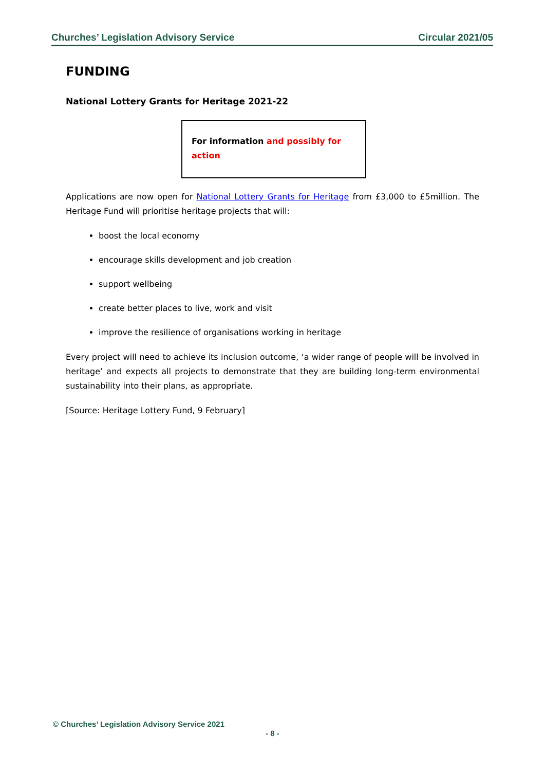Churches’ Legislation Advisory Service Circular 2021/05
FUNDING
National Lottery Grants for Heritage 2021-22
For information and possibly for action
Applications are now open for National Lottery Grants for Heritage from £3,000 to £5million. The Heritage Fund will prioritise heritage projects that will:
boost the local economy
encourage skills development and job creation
support wellbeing
create better places to live, work and visit
improve the resilience of organisations working in heritage
Every project will need to achieve its inclusion outcome, ‘a wider range of people will be involved in heritage’ and expects all projects to demonstrate that they are building long-term environmental sustainability into their plans, as appropriate.
[Source: Heritage Lottery Fund, 9 February]
© Churches’ Legislation Advisory Service 2021
- 8 -